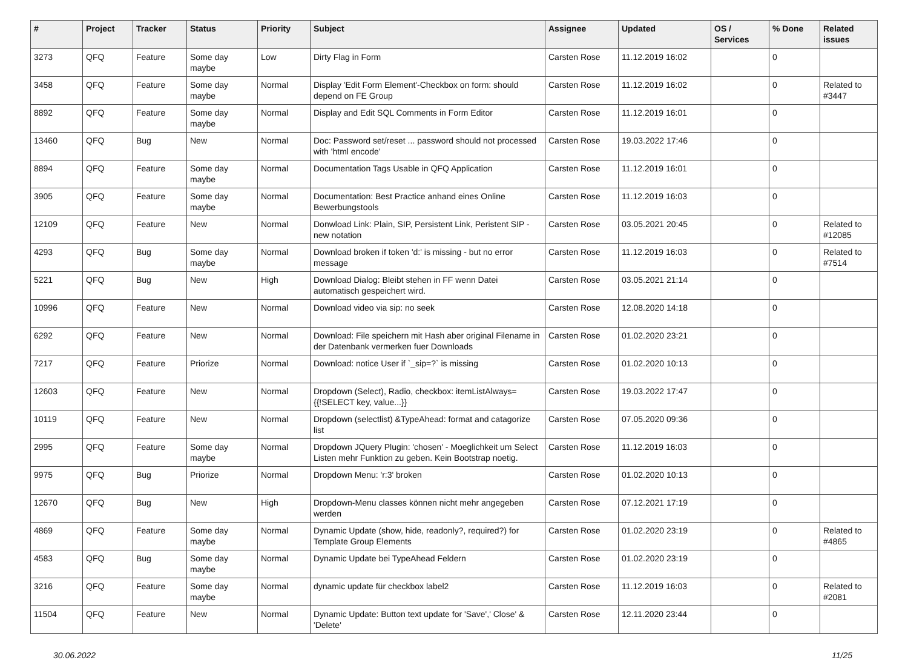| # | Project | Tracker | Status | Priority | Subject | Assignee | Updated | OS / Services | % Done | Related issues |
| --- | --- | --- | --- | --- | --- | --- | --- | --- | --- | --- |
| 3273 | QFQ | Feature | Some day maybe | Low | Dirty Flag in Form | Carsten Rose | 11.12.2019 16:02 | | 0 | |
| 3458 | QFQ | Feature | Some day maybe | Normal | Display 'Edit Form Element'-Checkbox on form: should depend on FE Group | Carsten Rose | 11.12.2019 16:02 | | 0 | Related to #3447 |
| 8892 | QFQ | Feature | Some day maybe | Normal | Display and Edit SQL Comments in Form Editor | Carsten Rose | 11.12.2019 16:01 | | 0 | |
| 13460 | QFQ | Bug | New | Normal | Doc: Password set/reset ... password should not processed with 'html encode' | Carsten Rose | 19.03.2022 17:46 | | 0 | |
| 8894 | QFQ | Feature | Some day maybe | Normal | Documentation Tags Usable in QFQ Application | Carsten Rose | 11.12.2019 16:01 | | 0 | |
| 3905 | QFQ | Feature | Some day maybe | Normal | Documentation: Best Practice anhand eines Online Bewerbungstools | Carsten Rose | 11.12.2019 16:03 | | 0 | |
| 12109 | QFQ | Feature | New | Normal | Donwload Link: Plain, SIP, Persistent Link, Peristent SIP - new notation | Carsten Rose | 03.05.2021 20:45 | | 0 | Related to #12085 |
| 4293 | QFQ | Bug | Some day maybe | Normal | Download broken if token 'd:' is missing - but no error message | Carsten Rose | 11.12.2019 16:03 | | 0 | Related to #7514 |
| 5221 | QFQ | Bug | New | High | Download Dialog: Bleibt stehen in FF wenn Datei automatisch gespeichert wird. | Carsten Rose | 03.05.2021 21:14 | | 0 | |
| 10996 | QFQ | Feature | New | Normal | Download video via sip: no seek | Carsten Rose | 12.08.2020 14:18 | | 0 | |
| 6292 | QFQ | Feature | New | Normal | Download: File speichern mit Hash aber original Filename in der Datenbank vermerken fuer Downloads | Carsten Rose | 01.02.2020 23:21 | | 0 | |
| 7217 | QFQ | Feature | Priorize | Normal | Download: notice User if `_sip=?` is missing | Carsten Rose | 01.02.2020 10:13 | | 0 | |
| 12603 | QFQ | Feature | New | Normal | Dropdown (Select), Radio, checkbox: itemListAlways={{!SELECT key, value...}} | Carsten Rose | 19.03.2022 17:47 | | 0 | |
| 10119 | QFQ | Feature | New | Normal | Dropdown (selectlist) &TypeAhead: format and catagorize list | Carsten Rose | 07.05.2020 09:36 | | 0 | |
| 2995 | QFQ | Feature | Some day maybe | Normal | Dropdown JQuery Plugin: 'chosen' - Moeglichkeit um Select Listen mehr Funktion zu geben. Kein Bootstrap noetig. | Carsten Rose | 11.12.2019 16:03 | | 0 | |
| 9975 | QFQ | Bug | Priorize | Normal | Dropdown Menu: 'r:3' broken | Carsten Rose | 01.02.2020 10:13 | | 0 | |
| 12670 | QFQ | Bug | New | High | Dropdown-Menu classes können nicht mehr angegeben werden | Carsten Rose | 07.12.2021 17:19 | | 0 | |
| 4869 | QFQ | Feature | Some day maybe | Normal | Dynamic Update (show, hide, readonly?, required?) for Template Group Elements | Carsten Rose | 01.02.2020 23:19 | | 0 | Related to #4865 |
| 4583 | QFQ | Bug | Some day maybe | Normal | Dynamic Update bei TypeAhead Feldern | Carsten Rose | 01.02.2020 23:19 | | 0 | |
| 3216 | QFQ | Feature | Some day maybe | Normal | dynamic update für checkbox label2 | Carsten Rose | 11.12.2019 16:03 | | 0 | Related to #2081 |
| 11504 | QFQ | Feature | New | Normal | Dynamic Update: Button text update for 'Save',' Close' & 'Delete' | Carsten Rose | 12.11.2020 23:44 | | 0 | |
30.06.2022 11/25